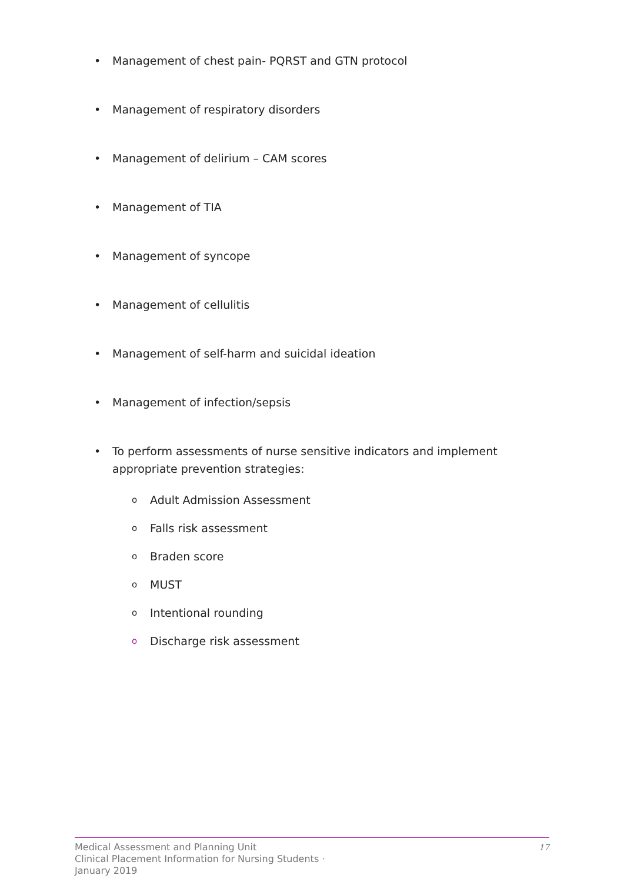• Management of chest pain- PQRST and GTN protocol
• Management of respiratory disorders
• Management of delirium – CAM scores
• Management of TIA
• Management of syncope
• Management of cellulitis
• Management of self-harm and suicidal ideation
• Management of infection/sepsis
• To perform assessments of nurse sensitive indicators and implement appropriate prevention strategies:
o Adult Admission Assessment
o Falls risk assessment
o Braden score
o MUST
o Intentional rounding
o Discharge risk assessment
Medical Assessment and Planning Unit
Clinical Placement Information for Nursing Students ·
January 2019
17